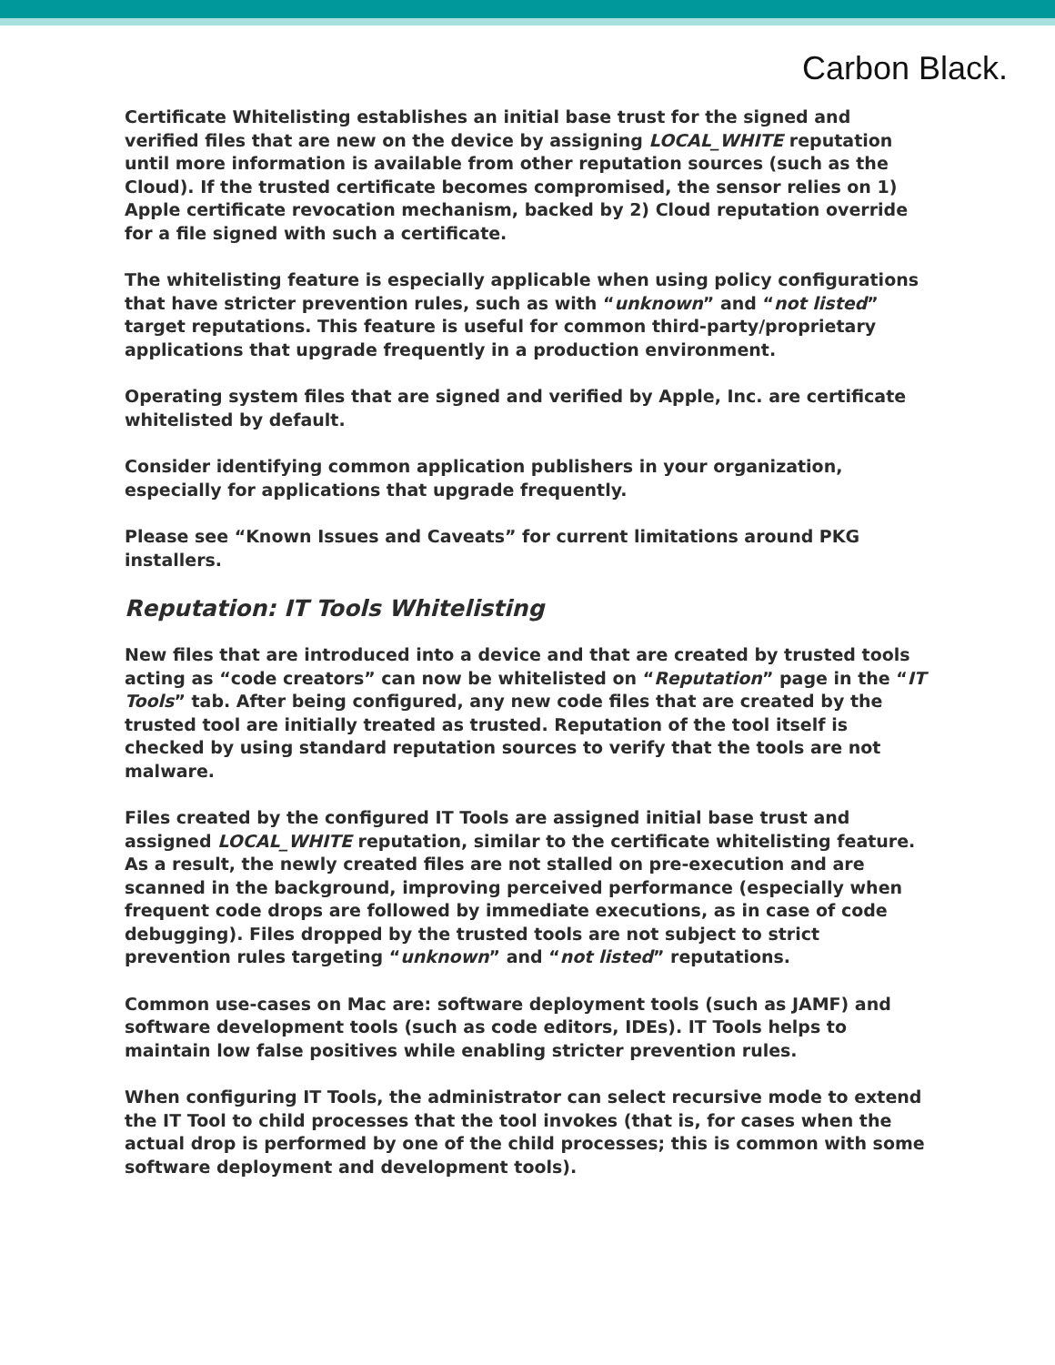Carbon Black.
Certificate Whitelisting establishes an initial base trust for the signed and verified files that are new on the device by assigning LOCAL_WHITE reputation until more information is available from other reputation sources (such as the Cloud). If the trusted certificate becomes compromised, the sensor relies on 1) Apple certificate revocation mechanism, backed by 2) Cloud reputation override for a file signed with such a certificate.
The whitelisting feature is especially applicable when using policy configurations that have stricter prevention rules, such as with “unknown” and “not listed” target reputations. This feature is useful for common third-party/proprietary applications that upgrade frequently in a production environment.
Operating system files that are signed and verified by Apple, Inc. are certificate whitelisted by default.
Consider identifying common application publishers in your organization, especially for applications that upgrade frequently.
Please see “Known Issues and Caveats” for current limitations around PKG installers.
Reputation: IT Tools Whitelisting
New files that are introduced into a device and that are created by trusted tools acting as “code creators” can now be whitelisted on “Reputation” page in the “IT Tools” tab. After being configured, any new code files that are created by the trusted tool are initially treated as trusted. Reputation of the tool itself is checked by using standard reputation sources to verify that the tools are not malware.
Files created by the configured IT Tools are assigned initial base trust and assigned LOCAL_WHITE reputation, similar to the certificate whitelisting feature. As a result, the newly created files are not stalled on pre-execution and are scanned in the background, improving perceived performance (especially when frequent code drops are followed by immediate executions, as in case of code debugging). Files dropped by the trusted tools are not subject to strict prevention rules targeting “unknown” and “not listed” reputations.
Common use-cases on Mac are: software deployment tools (such as JAMF) and software development tools (such as code editors, IDEs). IT Tools helps to maintain low false positives while enabling stricter prevention rules.
When configuring IT Tools, the administrator can select recursive mode to extend the IT Tool to child processes that the tool invokes (that is, for cases when the actual drop is performed by one of the child processes; this is common with some software deployment and development tools).